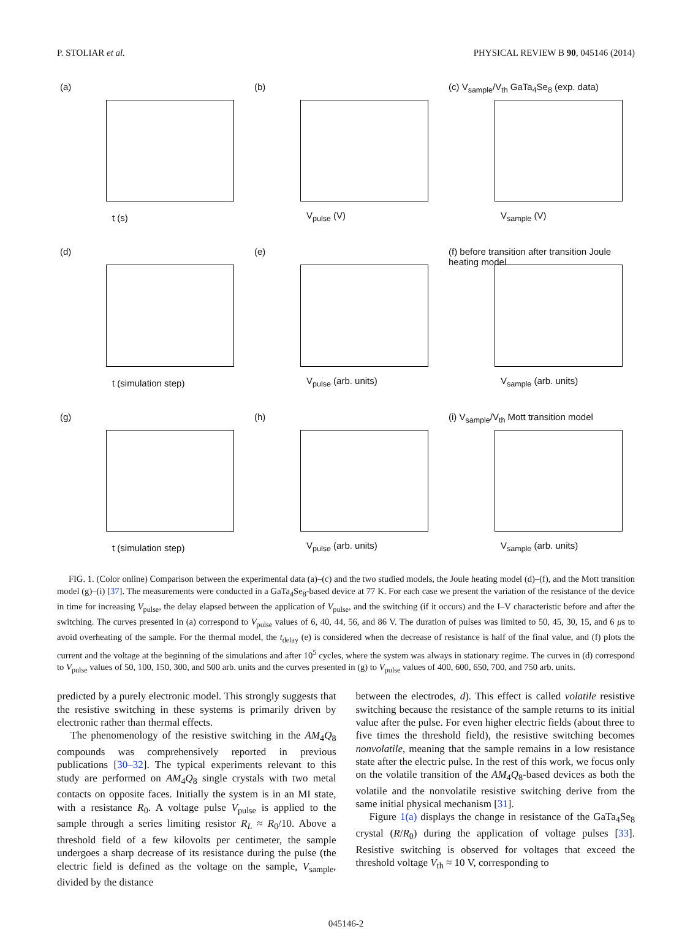P. STOLIAR et al. PHYSICAL REVIEW B 90, 045146 (2014)
(a)
t (s)
(b)
V<sub>pulse</sub> (V)
(c) V<sub>sample</sub>/V<sub>th</sub> GaTa<sub>4</sub>Se<sub>8</sub> (exp. data)
V<sub>sample</sub> (V)
(d)
t (simulation step)
(e)
V<sub>pulse</sub> (arb. units)
(f) before transition after transition Joule heating model
V<sub>sample</sub> (arb. units)
(g)
t (simulation step)
(h)
V<sub>pulse</sub> (arb. units)
(i) V<sub>sample</sub>/V<sub>th</sub> Mott transition model
V<sub>sample</sub> (arb. units)
FIG. 1. (Color online) Comparison between the experimental data (a)–(c) and the two studied models, the Joule heating model (d)–(f), and the Mott transition model (g)–(i) [37]. The measurements were conducted in a GaTa<sub>4</sub>Se<sub>8</sub>-based device at 77 K. For each case we present the variation of the resistance of the device in time for increasing V<sub>pulse</sub>, the delay elapsed between the application of V<sub>pulse</sub>, and the switching (if it occurs) and the I–V characteristic before and after the switching. The curves presented in (a) correspond to V<sub>pulse</sub> values of 6, 40, 44, 56, and 86 V. The duration of pulses was limited to 50, 45, 30, 15, and 6 μs to avoid overheating of the sample. For the thermal model, the t<sub>delay</sub> (e) is considered when the decrease of resistance is half of the final value, and (f) plots the current and the voltage at the beginning of the simulations and after 10<sup>5</sup> cycles, where the system was always in stationary regime. The curves in (d) correspond to V<sub>pulse</sub> values of 50, 100, 150, 300, and 500 arb. units and the curves presented in (g) to V<sub>pulse</sub> values of 400, 600, 650, 700, and 750 arb. units.
predicted by a purely electronic model. This strongly suggests that the resistive switching in these systems is primarily driven by electronic rather than thermal effects.
The phenomenology of the resistive switching in the AM<sub>4</sub>Q<sub>8</sub> compounds was comprehensively reported in previous publications [30–32]. The typical experiments relevant to this study are performed on AM<sub>4</sub>Q<sub>8</sub> single crystals with two metal contacts on opposite faces. Initially the system is in an MI state, with a resistance R<sub>0</sub>. A voltage pulse V<sub>pulse</sub> is applied to the sample through a series limiting resistor R<sub>L</sub> ≈ R<sub>0</sub>/10. Above a threshold field of a few kilovolts per centimeter, the sample undergoes a sharp decrease of its resistance during the pulse (the electric field is defined as the voltage on the sample, V<sub>sample</sub>, divided by the distance
between the electrodes, d). This effect is called volatile resistive switching because the resistance of the sample returns to its initial value after the pulse. For even higher electric fields (about three to five times the threshold field), the resistive switching becomes nonvolatile, meaning that the sample remains in a low resistance state after the electric pulse. In the rest of this work, we focus only on the volatile transition of the AM<sub>4</sub>Q<sub>8</sub>-based devices as both the volatile and the nonvolatile resistive switching derive from the same initial physical mechanism [31].
Figure 1(a) displays the change in resistance of the GaTa<sub>4</sub>Se<sub>8</sub> crystal (R/R<sub>0</sub>) during the application of voltage pulses [33]. Resistive switching is observed for voltages that exceed the threshold voltage V<sub>th</sub> ≈ 10 V, corresponding to
045146-2